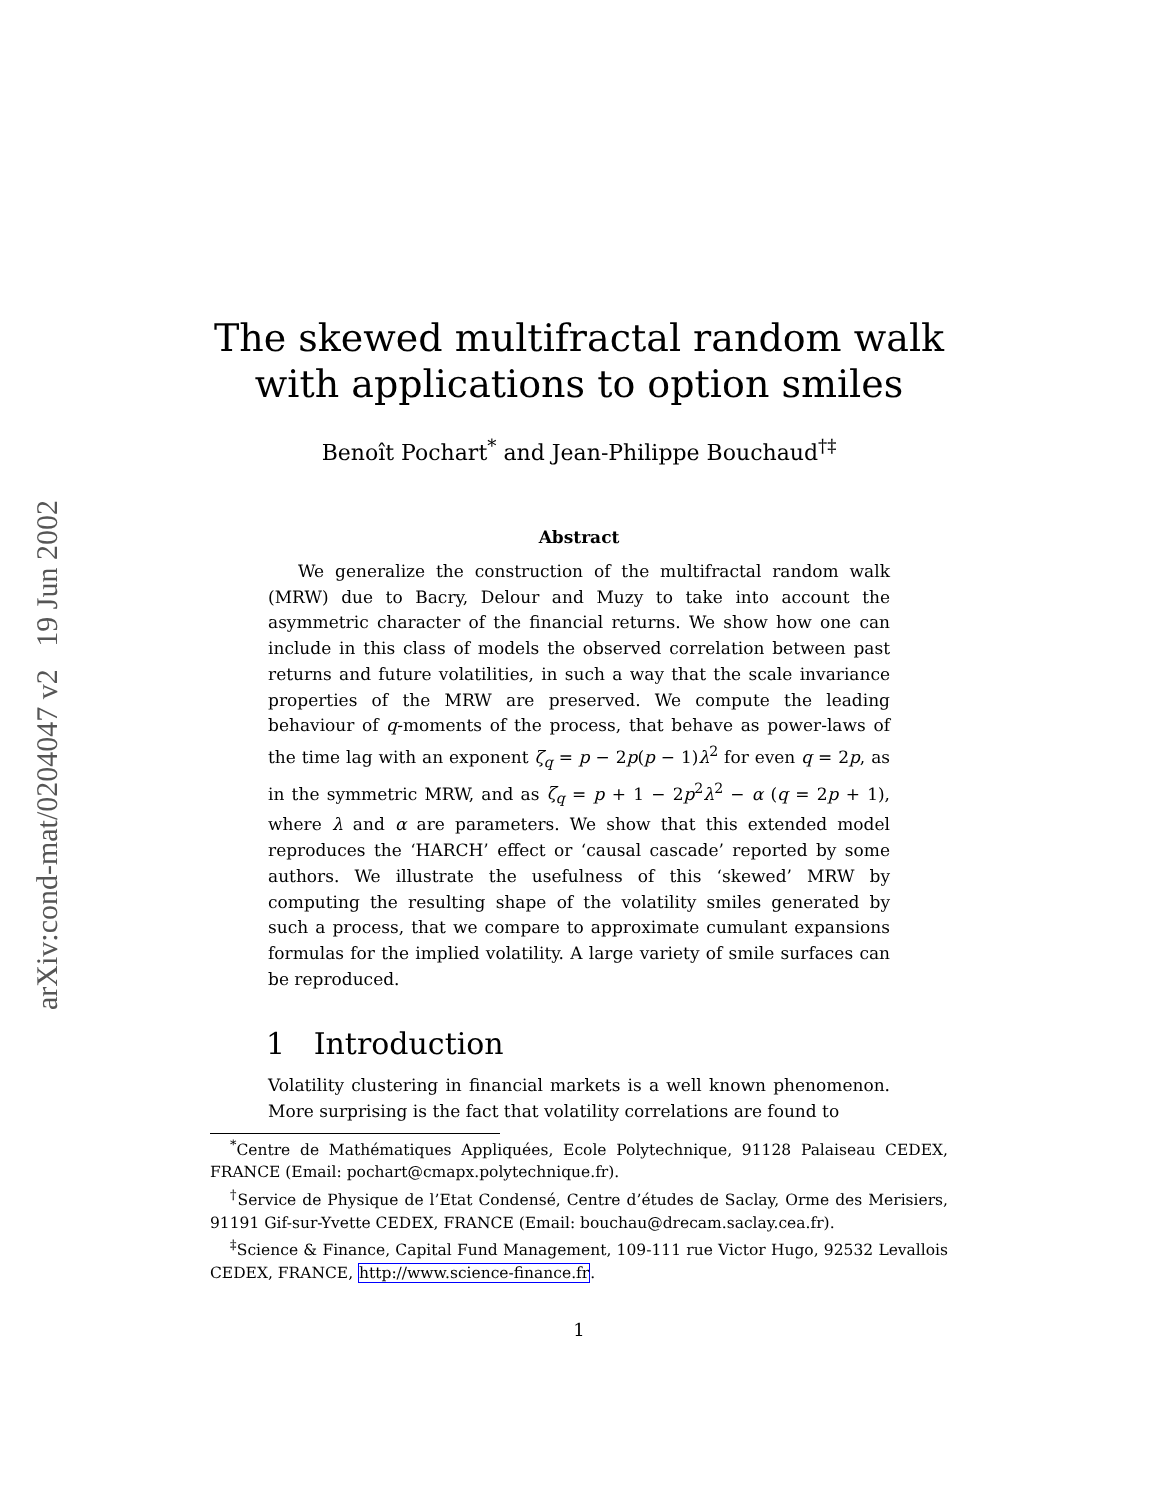arXiv:cond-mat/0204047 v2 19 Jun 2002
The skewed multifractal random walk
with applications to option smiles
Benoît Pochart<sup>*</sup> and Jean-Philippe Bouchaud<sup>†‡</sup>
Abstract
We generalize the construction of the multifractal random walk (MRW) due to Bacry, Delour and Muzy to take into account the asymmetric character of the financial returns. We show how one can include in this class of models the observed correlation between past returns and future volatilities, in such a way that the scale invariance properties of the MRW are preserved. We compute the leading behaviour of q-moments of the process, that behave as power-laws of the time lag with an exponent ζ<sub>q</sub> = p − 2p(p − 1)λ<sup>2</sup> for even q = 2p, as in the symmetric MRW, and as ζ<sub>q</sub> = p + 1 − 2p<sup>2</sup>λ<sup>2</sup> − α (q = 2p + 1), where λ and α are parameters. We show that this extended model reproduces the ‘HARCH’ effect or ‘causal cascade’ reported by some authors. We illustrate the usefulness of this ‘skewed’ MRW by computing the resulting shape of the volatility smiles generated by such a process, that we compare to approximate cumulant expansions formulas for the implied volatility. A large variety of smile surfaces can be reproduced.
1 Introduction
Volatility clustering in financial markets is a well known phenomenon. More surprising is the fact that volatility correlations are found to
<sup>*</sup> Centre de Mathématiques Appliquées, Ecole Polytechnique, 91128 Palaiseau CEDEX, FRANCE (Email: pochart@cmapx.polytechnique.fr).
<sup>†</sup> Service de Physique de l’Etat Condensé, Centre d’études de Saclay, Orme des Merisiers, 91191 Gif-sur-Yvette CEDEX, FRANCE (Email: bouchau@drecam.saclay.cea.fr).
<sup>‡</sup> Science & Finance, Capital Fund Management, 109-111 rue Victor Hugo, 92532 Levallois CEDEX, FRANCE, http://www.science-finance.fr.
1